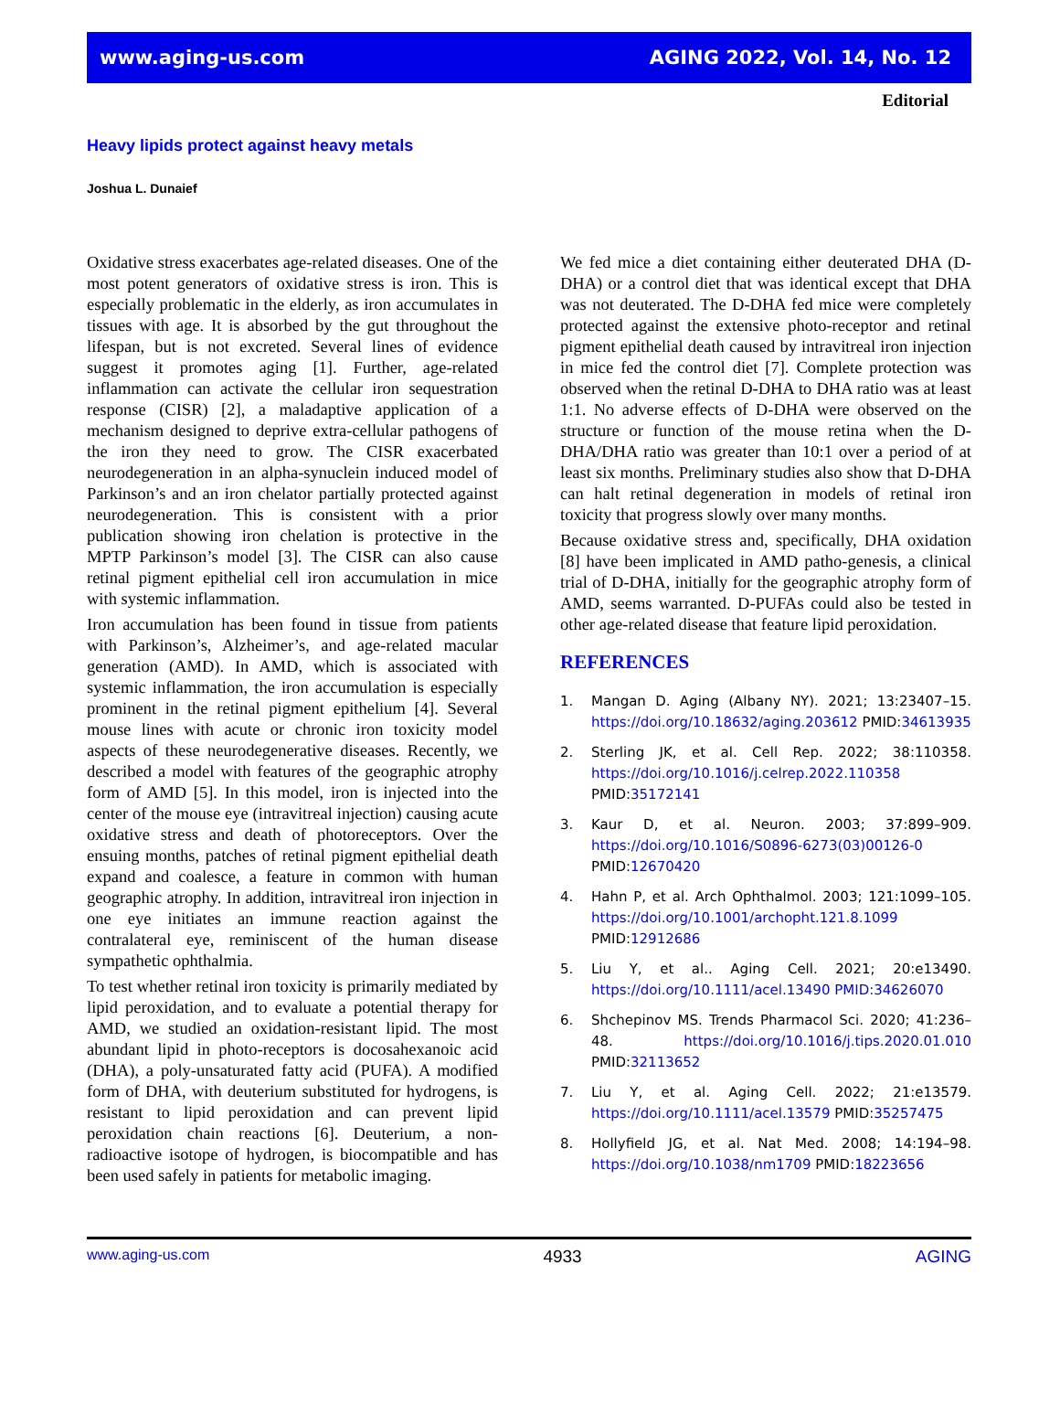www.aging-us.com AGING 2022, Vol. 14, No. 12
Editorial
Heavy lipids protect against heavy metals
Joshua L. Dunaief
Oxidative stress exacerbates age-related diseases. One of the most potent generators of oxidative stress is iron. This is especially problematic in the elderly, as iron accumulates in tissues with age. It is absorbed by the gut throughout the lifespan, but is not excreted. Several lines of evidence suggest it promotes aging [1]. Further, age-related inflammation can activate the cellular iron sequestration response (CISR) [2], a maladaptive application of a mechanism designed to deprive extra-cellular pathogens of the iron they need to grow. The CISR exacerbated neurodegeneration in an alpha-synuclein induced model of Parkinson’s and an iron chelator partially protected against neurodegeneration. This is consistent with a prior publication showing iron chelation is protective in the MPTP Parkinson’s model [3]. The CISR can also cause retinal pigment epithelial cell iron accumulation in mice with systemic inflammation.
Iron accumulation has been found in tissue from patients with Parkinson’s, Alzheimer’s, and age-related macular generation (AMD). In AMD, which is associated with systemic inflammation, the iron accumulation is especially prominent in the retinal pigment epithelium [4]. Several mouse lines with acute or chronic iron toxicity model aspects of these neurodegenerative diseases. Recently, we described a model with features of the geographic atrophy form of AMD [5]. In this model, iron is injected into the center of the mouse eye (intravitreal injection) causing acute oxidative stress and death of photoreceptors. Over the ensuing months, patches of retinal pigment epithelial death expand and coalesce, a feature in common with human geographic atrophy. In addition, intravitreal iron injection in one eye initiates an immune reaction against the contralateral eye, reminiscent of the human disease sympathetic ophthalmia.
To test whether retinal iron toxicity is primarily mediated by lipid peroxidation, and to evaluate a potential therapy for AMD, we studied an oxidation-resistant lipid. The most abundant lipid in photo-receptors is docosahexanoic acid (DHA), a poly-unsaturated fatty acid (PUFA). A modified form of DHA, with deuterium substituted for hydrogens, is resistant to lipid peroxidation and can prevent lipid peroxidation chain reactions [6]. Deuterium, a non-radioactive isotope of hydrogen, is biocompatible and has been used safely in patients for metabolic imaging.
We fed mice a diet containing either deuterated DHA (D-DHA) or a control diet that was identical except that DHA was not deuterated. The D-DHA fed mice were completely protected against the extensive photo-receptor and retinal pigment epithelial death caused by intravitreal iron injection in mice fed the control diet [7]. Complete protection was observed when the retinal D-DHA to DHA ratio was at least 1:1. No adverse effects of D-DHA were observed on the structure or function of the mouse retina when the D-DHA/DHA ratio was greater than 10:1 over a period of at least six months. Preliminary studies also show that D-DHA can halt retinal degeneration in models of retinal iron toxicity that progress slowly over many months.
Because oxidative stress and, specifically, DHA oxidation [8] have been implicated in AMD patho-genesis, a clinical trial of D-DHA, initially for the geographic atrophy form of AMD, seems warranted. D-PUFAs could also be tested in other age-related disease that feature lipid peroxidation.
REFERENCES
1. Mangan D. Aging (Albany NY). 2021; 13:23407–15. https://doi.org/10.18632/aging.203612 PMID:34613935
2. Sterling JK, et al. Cell Rep. 2022; 38:110358. https://doi.org/10.1016/j.celrep.2022.110358 PMID:35172141
3. Kaur D, et al. Neuron. 2003; 37:899–909. https://doi.org/10.1016/S0896-6273(03)00126-0 PMID:12670420
4. Hahn P, et al. Arch Ophthalmol. 2003; 121:1099–105. https://doi.org/10.1001/archopht.121.8.1099 PMID:12912686
5. Liu Y, et al.. Aging Cell. 2021; 20:e13490. https://doi.org/10.1111/acel.13490 PMID:34626070
6. Shchepinov MS. Trends Pharmacol Sci. 2020; 41:236–48. https://doi.org/10.1016/j.tips.2020.01.010 PMID:32113652
7. Liu Y, et al. Aging Cell. 2022; 21:e13579. https://doi.org/10.1111/acel.13579 PMID:35257475
8. Hollyfield JG, et al. Nat Med. 2008; 14:194–98. https://doi.org/10.1038/nm1709 PMID:18223656
www.aging-us.com 4933 AGING